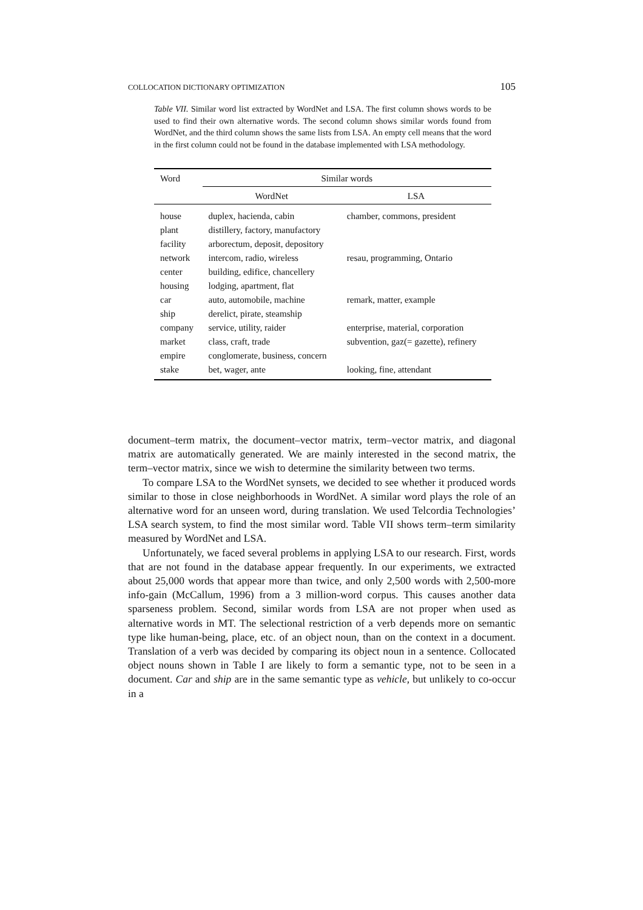COLLOCATION DICTIONARY OPTIMIZATION 105
Table VII. Similar word list extracted by WordNet and LSA. The first column shows words to be used to find their own alternative words. The second column shows similar words found from WordNet, and the third column shows the same lists from LSA. An empty cell means that the word in the first column could not be found in the database implemented with LSA methodology.
| Word | Similar words | |
| --- | --- | --- |
| | WordNet | LSA |
| house | duplex, hacienda, cabin | chamber, commons, president |
| plant | distillery, factory, manufactory | |
| facility | arborectum, deposit, depository | |
| network | intercom, radio, wireless | resau, programming, Ontario |
| center | building, edifice, chancellery | |
| housing | lodging, apartment, flat | |
| car | auto, automobile, machine | remark, matter, example |
| ship | derelict, pirate, steamship | |
| company | service, utility, raider | enterprise, material, corporation |
| market | class, craft, trade | subvention, gaz(= gazette), refinery |
| empire | conglomerate, business, concern | |
| stake | bet, wager, ante | looking, fine, attendant |
document–term matrix, the document–vector matrix, term–vector matrix, and diagonal matrix are automatically generated. We are mainly interested in the second matrix, the term–vector matrix, since we wish to determine the similarity between two terms.
To compare LSA to the WordNet synsets, we decided to see whether it produced words similar to those in close neighborhoods in WordNet. A similar word plays the role of an alternative word for an unseen word, during translation. We used Telcordia Technologies’ LSA search system, to find the most similar word. Table VII shows term–term similarity measured by WordNet and LSA.
Unfortunately, we faced several problems in applying LSA to our research. First, words that are not found in the database appear frequently. In our experiments, we extracted about 25,000 words that appear more than twice, and only 2,500 words with 2,500-more info-gain (McCallum, 1996) from a 3 million-word corpus. This causes another data sparseness problem. Second, similar words from LSA are not proper when used as alternative words in MT. The selectional restriction of a verb depends more on semantic type like human-being, place, etc. of an object noun, than on the context in a document. Translation of a verb was decided by comparing its object noun in a sentence. Collocated object nouns shown in Table I are likely to form a semantic type, not to be seen in a document. Car and ship are in the same semantic type as vehicle, but unlikely to co-occur in a